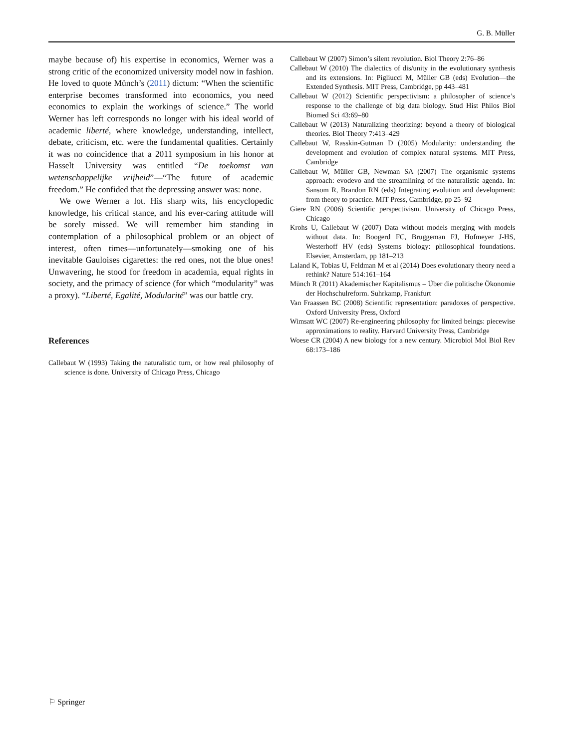G. B. Müller
maybe because of) his expertise in economics, Werner was a strong critic of the economized university model now in fashion. He loved to quote Münch’s (2011) dictum: “When the scientific enterprise becomes transformed into economics, you need economics to explain the workings of science.” The world Werner has left corresponds no longer with his ideal world of academic liberté, where knowledge, understanding, intellect, debate, criticism, etc. were the fundamental qualities. Certainly it was no coincidence that a 2011 symposium in his honor at Hasselt University was entitled “De toekomst van wetenschappelijke vrijheid”—“The future of academic freedom.” He confided that the depressing answer was: none.
We owe Werner a lot. His sharp wits, his encyclopedic knowledge, his critical stance, and his ever-caring attitude will be sorely missed. We will remember him standing in contemplation of a philosophical problem or an object of interest, often times—unfortunately—smoking one of his inevitable Gauloises cigarettes: the red ones, not the blue ones! Unwavering, he stood for freedom in academia, equal rights in society, and the primacy of science (for which “modularity” was a proxy). “Liberté, Egalité, Modularité” was our battle cry.
References
Callebaut W (1993) Taking the naturalistic turn, or how real philosophy of science is done. University of Chicago Press, Chicago
Callebaut W (2007) Simon’s silent revolution. Biol Theory 2:76–86
Callebaut W (2010) The dialectics of dis/unity in the evolutionary synthesis and its extensions. In: Pigliucci M, Müller GB (eds) Evolution—the Extended Synthesis. MIT Press, Cambridge, pp 443–481
Callebaut W (2012) Scientific perspectivism: a philosopher of science’s response to the challenge of big data biology. Stud Hist Philos Biol Biomed Sci 43:69–80
Callebaut W (2013) Naturalizing theorizing: beyond a theory of biological theories. Biol Theory 7:413–429
Callebaut W, Rasskin-Gutman D (2005) Modularity: understanding the development and evolution of complex natural systems. MIT Press, Cambridge
Callebaut W, Müller GB, Newman SA (2007) The organismic systems approach: evodevo and the streamlining of the naturalistic agenda. In: Sansom R, Brandon RN (eds) Integrating evolution and development: from theory to practice. MIT Press, Cambridge, pp 25–92
Giere RN (2006) Scientific perspectivism. University of Chicago Press, Chicago
Krohs U, Callebaut W (2007) Data without models merging with models without data. In: Boogerd FC, Bruggeman FJ, Hofmeyer J-HS, Westerhoff HV (eds) Systems biology: philosophical foundations. Elsevier, Amsterdam, pp 181–213
Laland K, Tobias U, Feldman M et al (2014) Does evolutionary theory need a rethink? Nature 514:161–164
Münch R (2011) Akademischer Kapitalismus – Über die politische Ökonomie der Hochschulreform. Suhrkamp, Frankfurt
Van Fraassen BC (2008) Scientific representation: paradoxes of perspective. Oxford University Press, Oxford
Wimsatt WC (2007) Re-engineering philosophy for limited beings: piecewise approximations to reality. Harvard University Press, Cambridge
Woese CR (2004) A new biology for a new century. Microbiol Mol Biol Rev 68:173–186
⚐ Springer